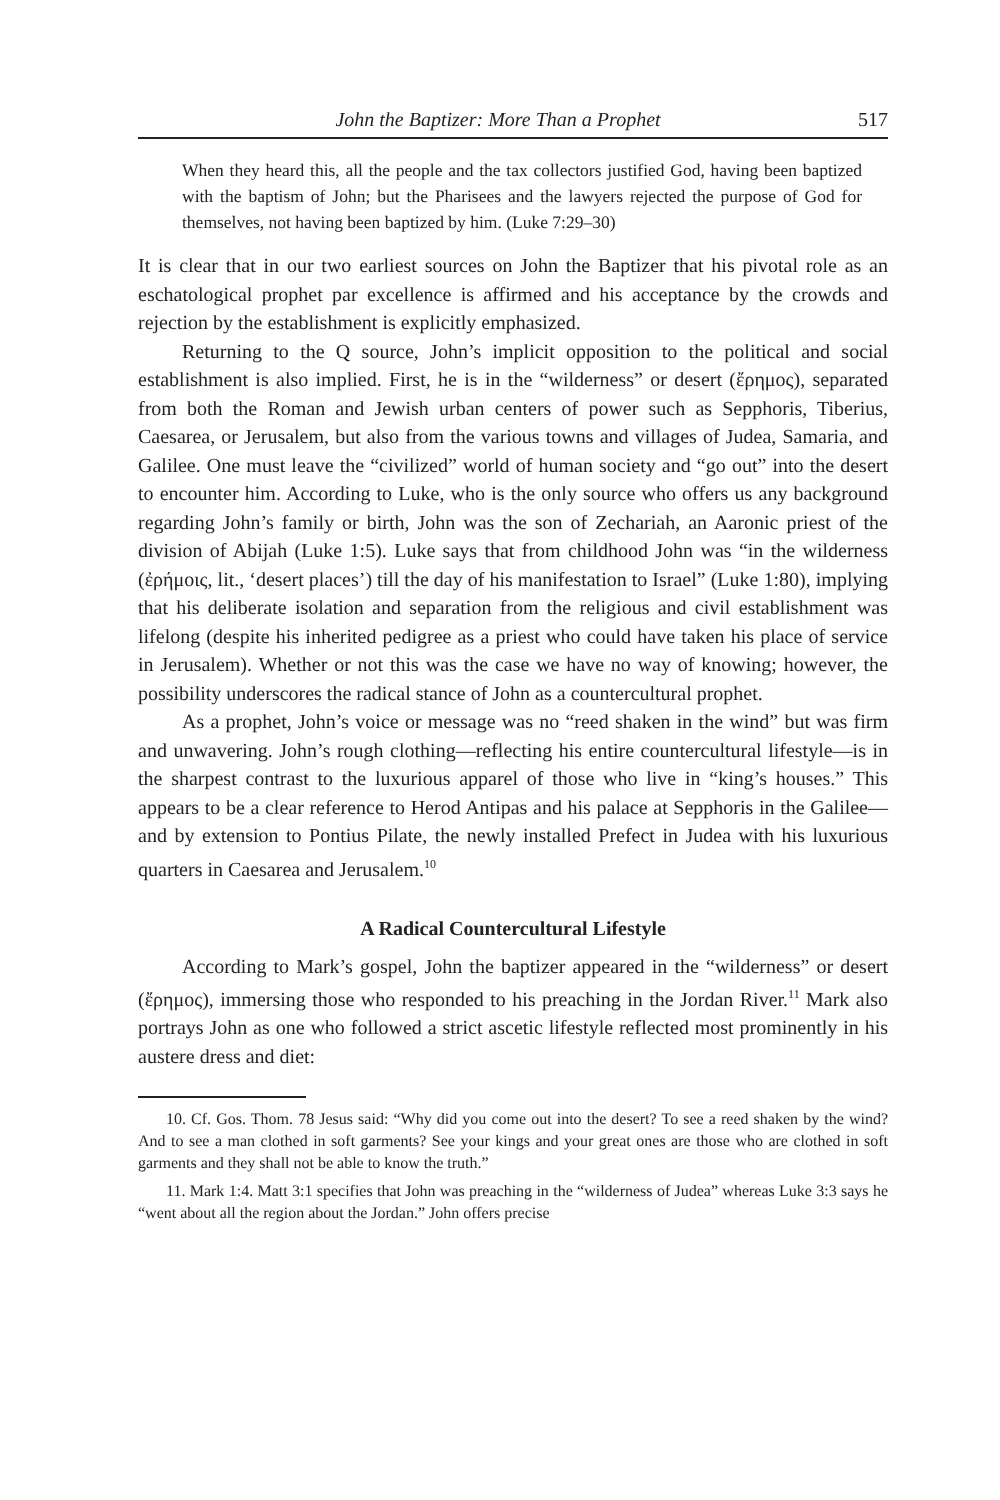John the Baptizer: More Than a Prophet 517
When they heard this, all the people and the tax collectors justified God, having been baptized with the baptism of John; but the Pharisees and the lawyers rejected the purpose of God for themselves, not having been baptized by him. (Luke 7:29–30)
It is clear that in our two earliest sources on John the Baptizer that his pivotal role as an eschatological prophet par excellence is affirmed and his acceptance by the crowds and rejection by the establishment is explicitly emphasized.
Returning to the Q source, John’s implicit opposition to the political and social establishment is also implied. First, he is in the “wilderness” or desert (ἔρημος), separated from both the Roman and Jewish urban centers of power such as Sepphoris, Tiberius, Caesarea, or Jerusalem, but also from the various towns and villages of Judea, Samaria, and Galilee. One must leave the “civilized” world of human society and “go out” into the desert to encounter him. According to Luke, who is the only source who offers us any background regarding John’s family or birth, John was the son of Zechariah, an Aaronic priest of the division of Abijah (Luke 1:5). Luke says that from childhood John was “in the wilderness (ἐρήμοις, lit., ‘desert places’) till the day of his manifestation to Israel” (Luke 1:80), implying that his deliberate isolation and separation from the religious and civil establishment was lifelong (despite his inherited pedigree as a priest who could have taken his place of service in Jerusalem). Whether or not this was the case we have no way of knowing; however, the possibility underscores the radical stance of John as a countercultural prophet.
As a prophet, John’s voice or message was no “reed shaken in the wind” but was firm and unwavering. John’s rough clothing—reflecting his entire countercultural lifestyle—is in the sharpest contrast to the luxurious apparel of those who live in “king’s houses.” This appears to be a clear reference to Herod Antipas and his palace at Sepphoris in the Galilee—and by extension to Pontius Pilate, the newly installed Prefect in Judea with his luxurious quarters in Caesarea and Jerusalem.<sup>10</sup>
A Radical Countercultural Lifestyle
According to Mark’s gospel, John the baptizer appeared in the “wilderness” or desert (ἔρημος), immersing those who responded to his preaching in the Jordan River.<sup>11</sup> Mark also portrays John as one who followed a strict ascetic lifestyle reflected most prominently in his austere dress and diet:
10. Cf. Gos. Thom. 78 Jesus said: “Why did you come out into the desert? To see a reed shaken by the wind? And to see a man clothed in soft garments? See your kings and your great ones are those who are clothed in soft garments and they shall not be able to know the truth.”
11. Mark 1:4. Matt 3:1 specifies that John was preaching in the “wilderness of Judea” whereas Luke 3:3 says he “went about all the region about the Jordan.” John offers precise